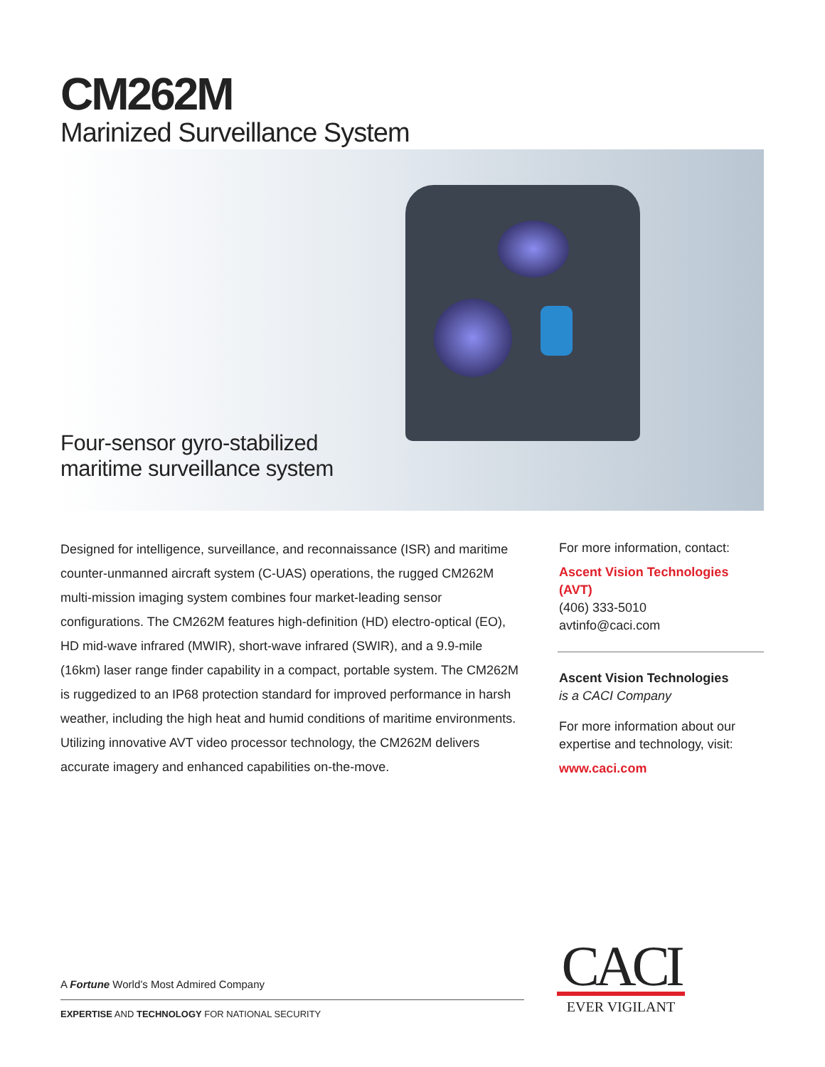CM262M
Marinized Surveillance System
Four-sensor gyro-stabilized
maritime surveillance system
Designed for intelligence, surveillance, and reconnaissance (ISR) and maritime counter-unmanned aircraft system (C-UAS) operations, the rugged CM262M multi-mission imaging system combines four market-leading sensor configurations. The CM262M features high-definition (HD) electro-optical (EO), HD mid-wave infrared (MWIR), short-wave infrared (SWIR), and a 9.9-mile (16km) laser range finder capability in a compact, portable system. The CM262M is ruggedized to an IP68 protection standard for improved performance in harsh weather, including the high heat and humid conditions of maritime environments. Utilizing innovative AVT video processor technology, the CM262M delivers accurate imagery and enhanced capabilities on-the-move.
For more information, contact:
Ascent Vision Technologies (AVT)
(406) 333-5010
avtinfo@caci.com
Ascent Vision Technologies
is a CACI Company
For more information about our expertise and technology, visit:
www.caci.com
A Fortune World’s Most Admired Company
EXPERTISE AND TECHNOLOGY FOR NATIONAL SECURITY
CACI
EVER VIGILANT